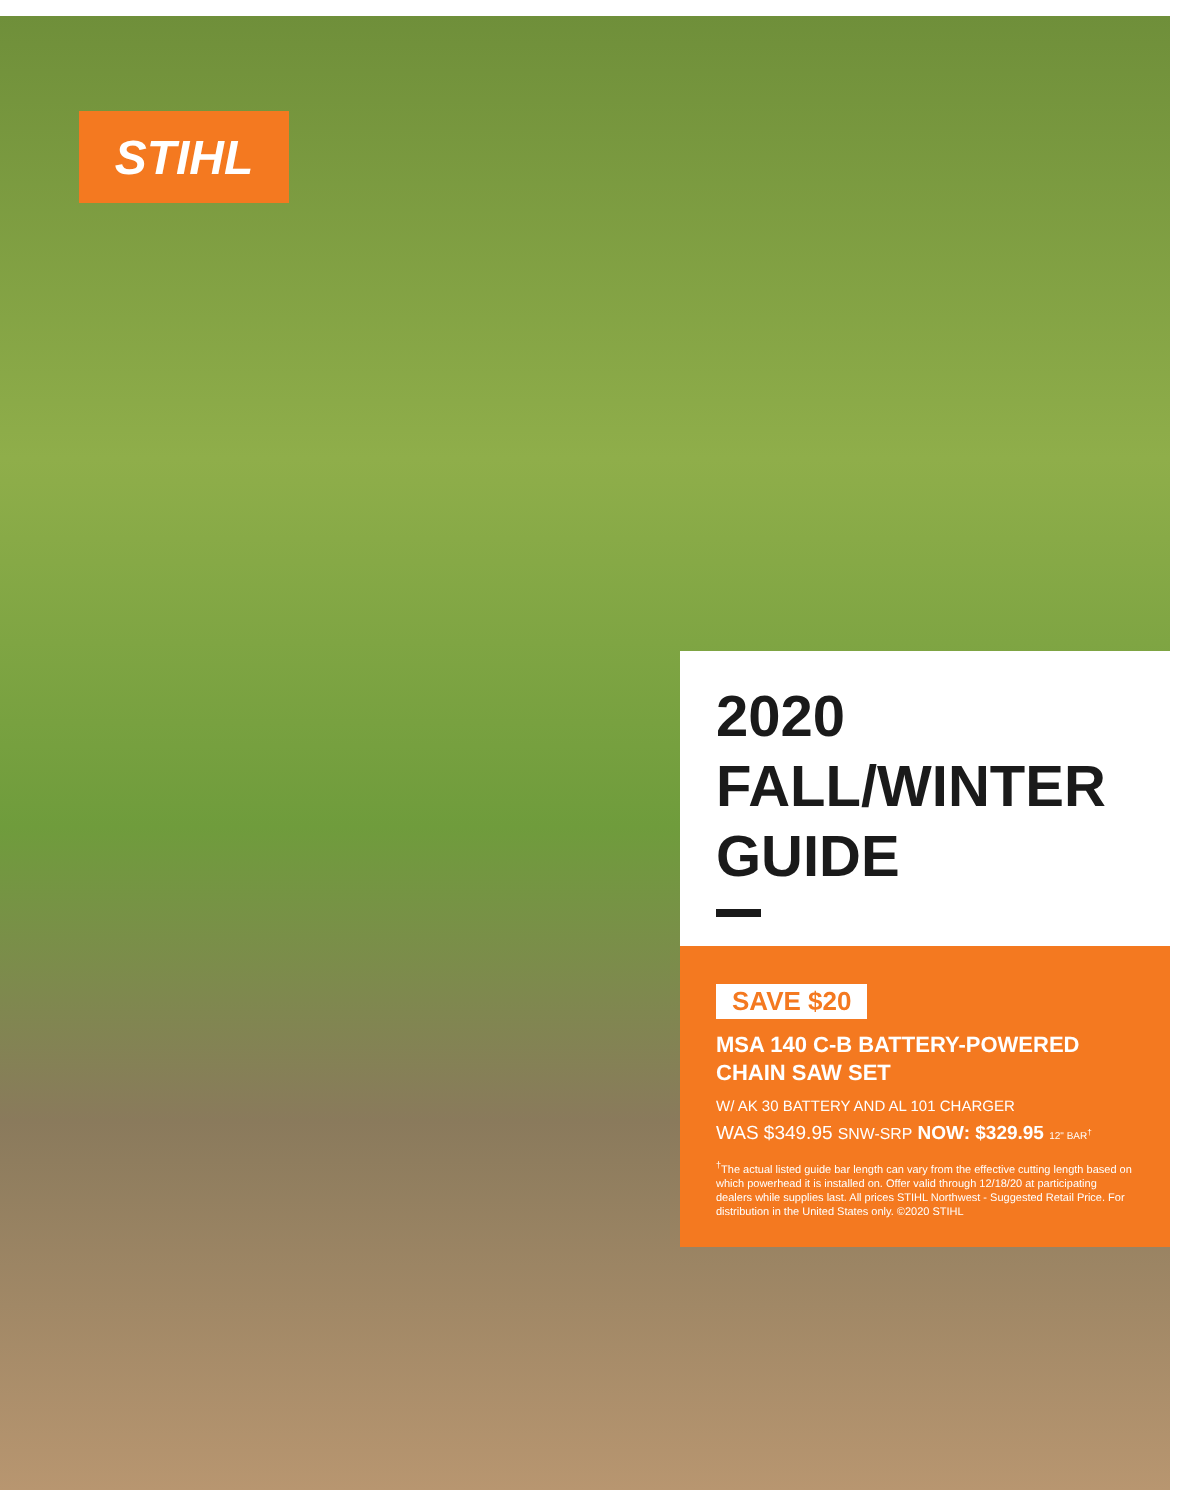STIHL
2020
FALL/WINTER
GUIDE
SAVE $20
MSA 140 C-B BATTERY-POWERED
CHAIN SAW SET
W/ AK 30 BATTERY AND AL 101 CHARGER
WAS $349.95 SNW-SRP NOW: $329.95 12" BAR<sup>†</sup>
<sup>†</sup> The actual listed guide bar length can vary from the effective cutting length based on which powerhead it is installed on. Offer valid through 12/18/20 at participating dealers while supplies last. All prices STIHL Northwest - Suggested Retail Price. For distribution in the United States only. ©2020 STIHL